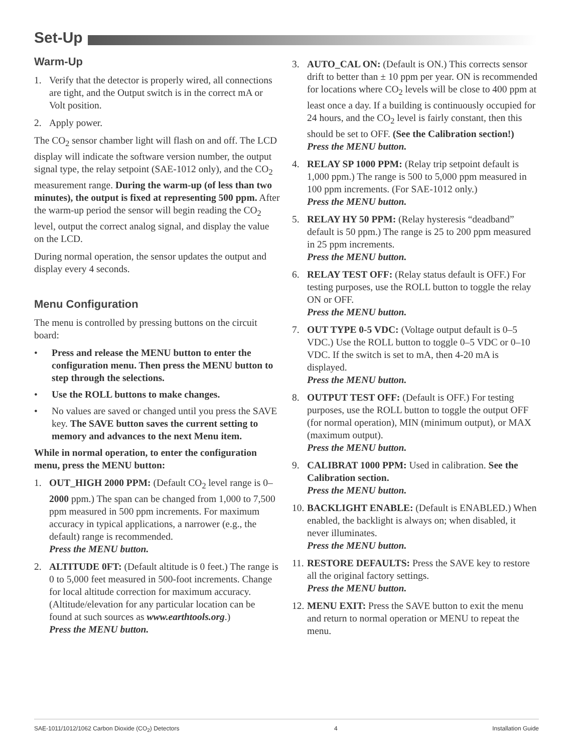Set-Up
Warm-Up
1. Verify that the detector is properly wired, all connections are tight, and the Output switch is in the correct mA or Volt position.
2. Apply power.
The CO<sub>2</sub> sensor chamber light will flash on and off. The LCD display will indicate the software version number, the output signal type, the relay setpoint (SAE-1012 only), and the CO<sub>2</sub> measurement range. During the warm-up (of less than two minutes), the output is fixed at representing 500 ppm. After the warm-up period the sensor will begin reading the CO<sub>2</sub> level, output the correct analog signal, and display the value on the LCD.
During normal operation, the sensor updates the output and display every 4 seconds.
Menu Configuration
The menu is controlled by pressing buttons on the circuit board:
• Press and release the MENU button to enter the configuration menu. Then press the MENU button to step through the selections.
• Use the ROLL buttons to make changes.
• No values are saved or changed until you press the SAVE key. The SAVE button saves the current setting to memory and advances to the next Menu item.
While in normal operation, to enter the configuration menu, press the MENU button:
1. OUT_HIGH 2000 PPM: (Default CO<sub>2</sub> level range is 0–2000 ppm.) The span can be changed from 1,000 to 7,500 ppm measured in 500 ppm increments. For maximum accuracy in typical applications, a narrower (e.g., the default) range is recommended.
Press the MENU button.
2. ALTITUDE 0FT: (Default altitude is 0 feet.) The range is 0 to 5,000 feet measured in 500-foot increments. Change for local altitude correction for maximum accuracy. (Altitude/elevation for any particular location can be found at such sources as www.earthtools.org.)
Press the MENU button.
3. AUTO_CAL ON: (Default is ON.) This corrects sensor drift to better than ± 10 ppm per year. ON is recommended for locations where CO<sub>2</sub> levels will be close to 400 ppm at least once a day. If a building is continuously occupied for 24 hours, and the CO<sub>2</sub> level is fairly constant, then this should be set to OFF. (See the Calibration section!)
Press the MENU button.
4. RELAY SP 1000 PPM: (Relay trip setpoint default is 1,000 ppm.) The range is 500 to 5,000 ppm measured in 100 ppm increments. (For SAE-1012 only.)
Press the MENU button.
5. RELAY HY 50 PPM: (Relay hysteresis “deadband” default is 50 ppm.) The range is 25 to 200 ppm measured in 25 ppm increments.
Press the MENU button.
6. RELAY TEST OFF: (Relay status default is OFF.) For testing purposes, use the ROLL button to toggle the relay ON or OFF.
Press the MENU button.
7. OUT TYPE 0-5 VDC: (Voltage output default is 0–5 VDC.) Use the ROLL button to toggle 0–5 VDC or 0–10 VDC. If the switch is set to mA, then 4-20 mA is displayed.
Press the MENU button.
8. OUTPUT TEST OFF: (Default is OFF.) For testing purposes, use the ROLL button to toggle the output OFF (for normal operation), MIN (minimum output), or MAX (maximum output).
Press the MENU button.
9. CALIBRAT 1000 PPM: Used in calibration. See the Calibration section.
Press the MENU button.
10. BACKLIGHT ENABLE: (Default is ENABLED.) When enabled, the backlight is always on; when disabled, it never illuminates.
Press the MENU button.
11. RESTORE DEFAULTS: Press the SAVE key to restore all the original factory settings.
Press the MENU button.
12. MENU EXIT: Press the SAVE button to exit the menu and return to normal operation or MENU to repeat the menu.
SAE-1011/1012/1062 Carbon Dioxide (CO<sub>2</sub>) Detectors 4 Installation Guide